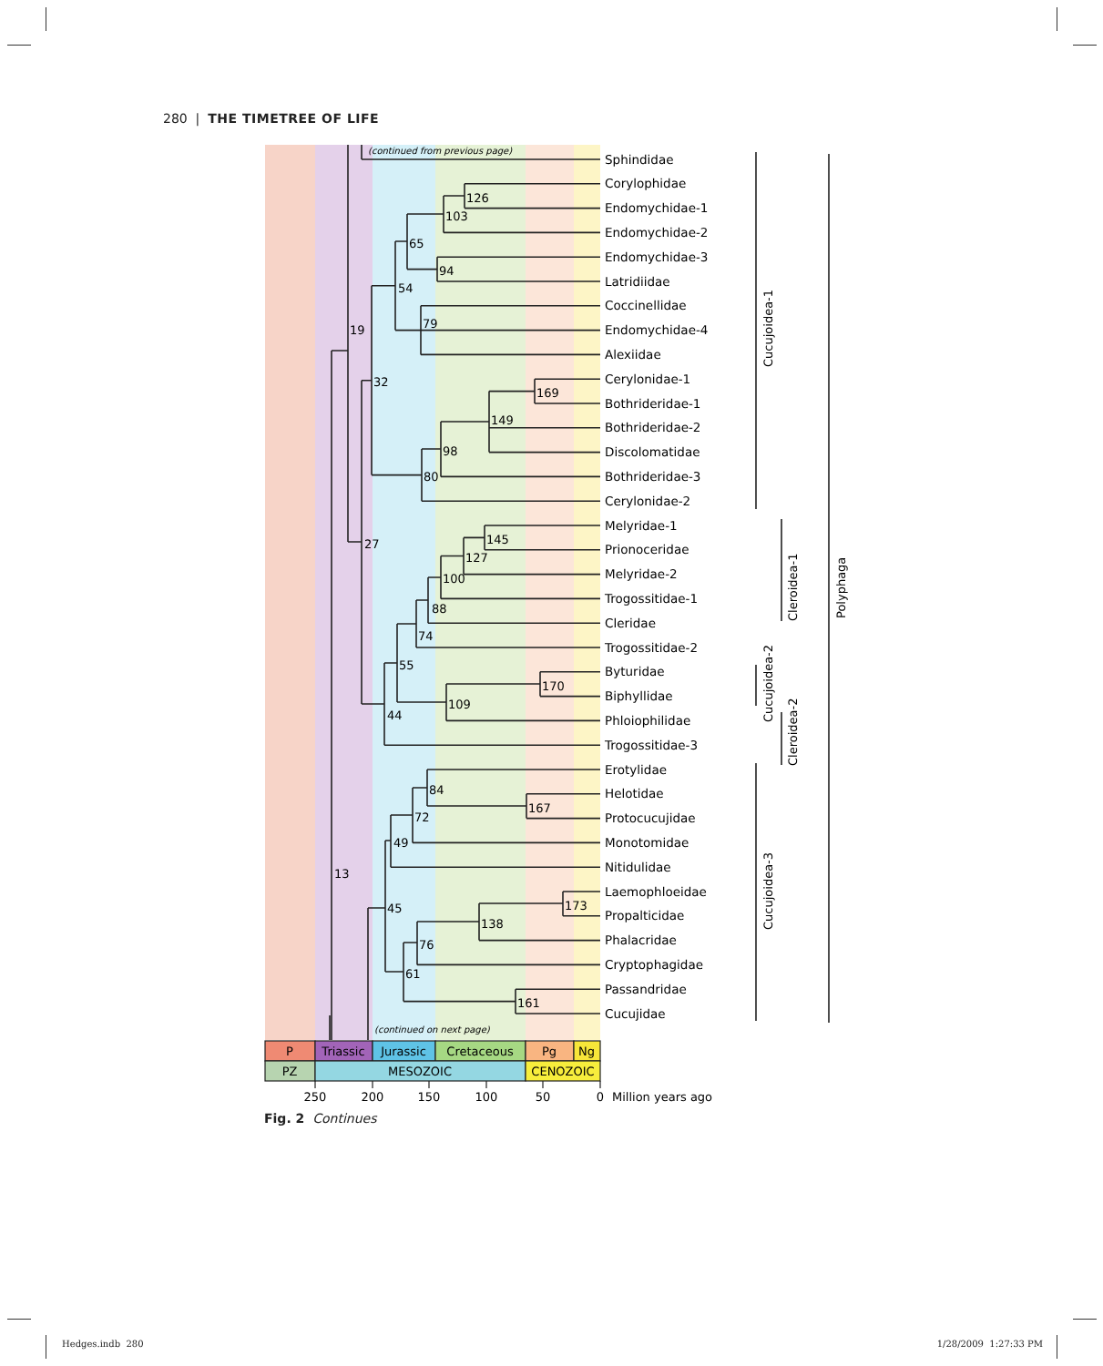280 | THE TIMETREE OF LIFE
126
103
94
65
79
54
169
149
98
80
32
19
145
127
100
88
74
170
109
55
44
27
84
167
72
49
173
138
76
161
61
45
13
(continued from previous page)
(continued on next page)
Sphindidae
Corylophidae
Endomychidae-1
Endomychidae-2
Endomychidae-3
Latridiidae
Coccinellidae
Endomychidae-4
Alexiidae
Cerylonidae-1
Bothrideridae-1
Bothrideridae-2
Discolomatidae
Bothrideridae-3
Cerylonidae-2
Melyridae-1
Prionoceridae
Melyridae-2
Trogossitidae-1
Cleridae
Trogossitidae-2
Byturidae
Biphyllidae
Phloiophilidae
Trogossitidae-3
Erotylidae
Helotidae
Protocucujidae
Monotomidae
Nitidulidae
Laemophloeidae
Propalticidae
Phalacridae
Cryptophagidae
Passandridae
Cucujidae
Cucujoidea-1
Cleroidea-1
Cucujoidea-2
Cleroidea-2
Cucujoidea-3
Polyphaga
P
Triassic
Jurassic
Cretaceous
Pg
Ng
PZ
MESOZOIC
CENOZOIC
250
200
150
100
50
0
Million years ago
Fig. 2 Continues
Hedges.indb 280 1/28/2009 1:27:33 PM